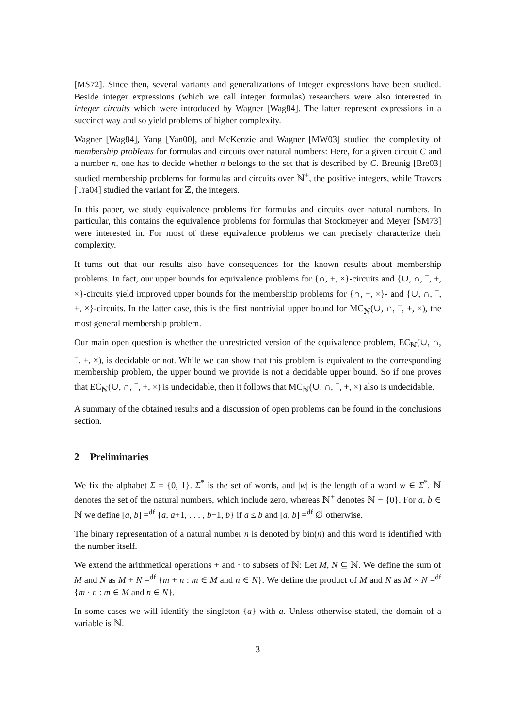[MS72]. Since then, several variants and generalizations of integer expressions have been studied. Beside integer expressions (which we call integer formulas) researchers were also interested in integer circuits which were introduced by Wagner [Wag84]. The latter represent expressions in a succinct way and so yield problems of higher complexity.
Wagner [Wag84], Yang [Yan00], and McKenzie and Wagner [MW03] studied the complexity of membership problems for formulas and circuits over natural numbers: Here, for a given circuit C and a number n, one has to decide whether n belongs to the set that is described by C. Breunig [Bre03] studied membership problems for formulas and circuits over ℕ<sup>+</sup>, the positive integers, while Travers [Tra04] studied the variant for ℤ, the integers.
In this paper, we study equivalence problems for formulas and circuits over natural numbers. In particular, this contains the equivalence problems for formulas that Stockmeyer and Meyer [SM73] were interested in. For most of these equivalence problems we can precisely characterize their complexity.
It turns out that our results also have consequences for the known results about membership problems. In fact, our upper bounds for equivalence problems for {∩, +, ×}-circuits and {∪, ∩, <sup>−</sup>, +, ×}-circuits yield improved upper bounds for the membership problems for {∩, +, ×}- and {∪, ∩, <sup>−</sup>, +, ×}-circuits. In the latter case, this is the first nontrivial upper bound for MC<sub>ℕ</sub>(∪, ∩, <sup>−</sup>, +, ×), the most general membership problem.
Our main open question is whether the unrestricted version of the equivalence problem, EC<sub>ℕ</sub>(∪, ∩, <sup>−</sup>, +, ×), is decidable or not. While we can show that this problem is equivalent to the corresponding membership problem, the upper bound we provide is not a decidable upper bound. So if one proves that EC<sub>ℕ</sub>(∪, ∩, <sup>−</sup>, +, ×) is undecidable, then it follows that MC<sub>ℕ</sub>(∪, ∩, <sup>−</sup>, +, ×) also is undecidable.
A summary of the obtained results and a discussion of open problems can be found in the conclusions section.
2 Preliminaries
We fix the alphabet Σ = {0, 1}. Σ<sup>*</sup> is the set of words, and |w| is the length of a word w ∈ Σ<sup>*</sup>. ℕ denotes the set of the natural numbers, which include zero, whereas ℕ<sup>+</sup> denotes ℕ − {0}. For a, b ∈ ℕ we define [a, b] =<sup>df</sup> {a, a+1, . . . , b−1, b} if a ≤ b and [a, b] =<sup>df</sup> ∅ otherwise.
The binary representation of a natural number n is denoted by bin(n) and this word is identified with the number itself.
We extend the arithmetical operations + and · to subsets of ℕ: Let M, N ⊆ ℕ. We define the sum of M and N as M + N =<sup>df</sup> {m + n : m ∈ M and n ∈ N}. We define the product of M and N as M × N =<sup>df</sup> {m · n : m ∈ M and n ∈ N}.
In some cases we will identify the singleton {a} with a. Unless otherwise stated, the domain of a variable is ℕ.
3